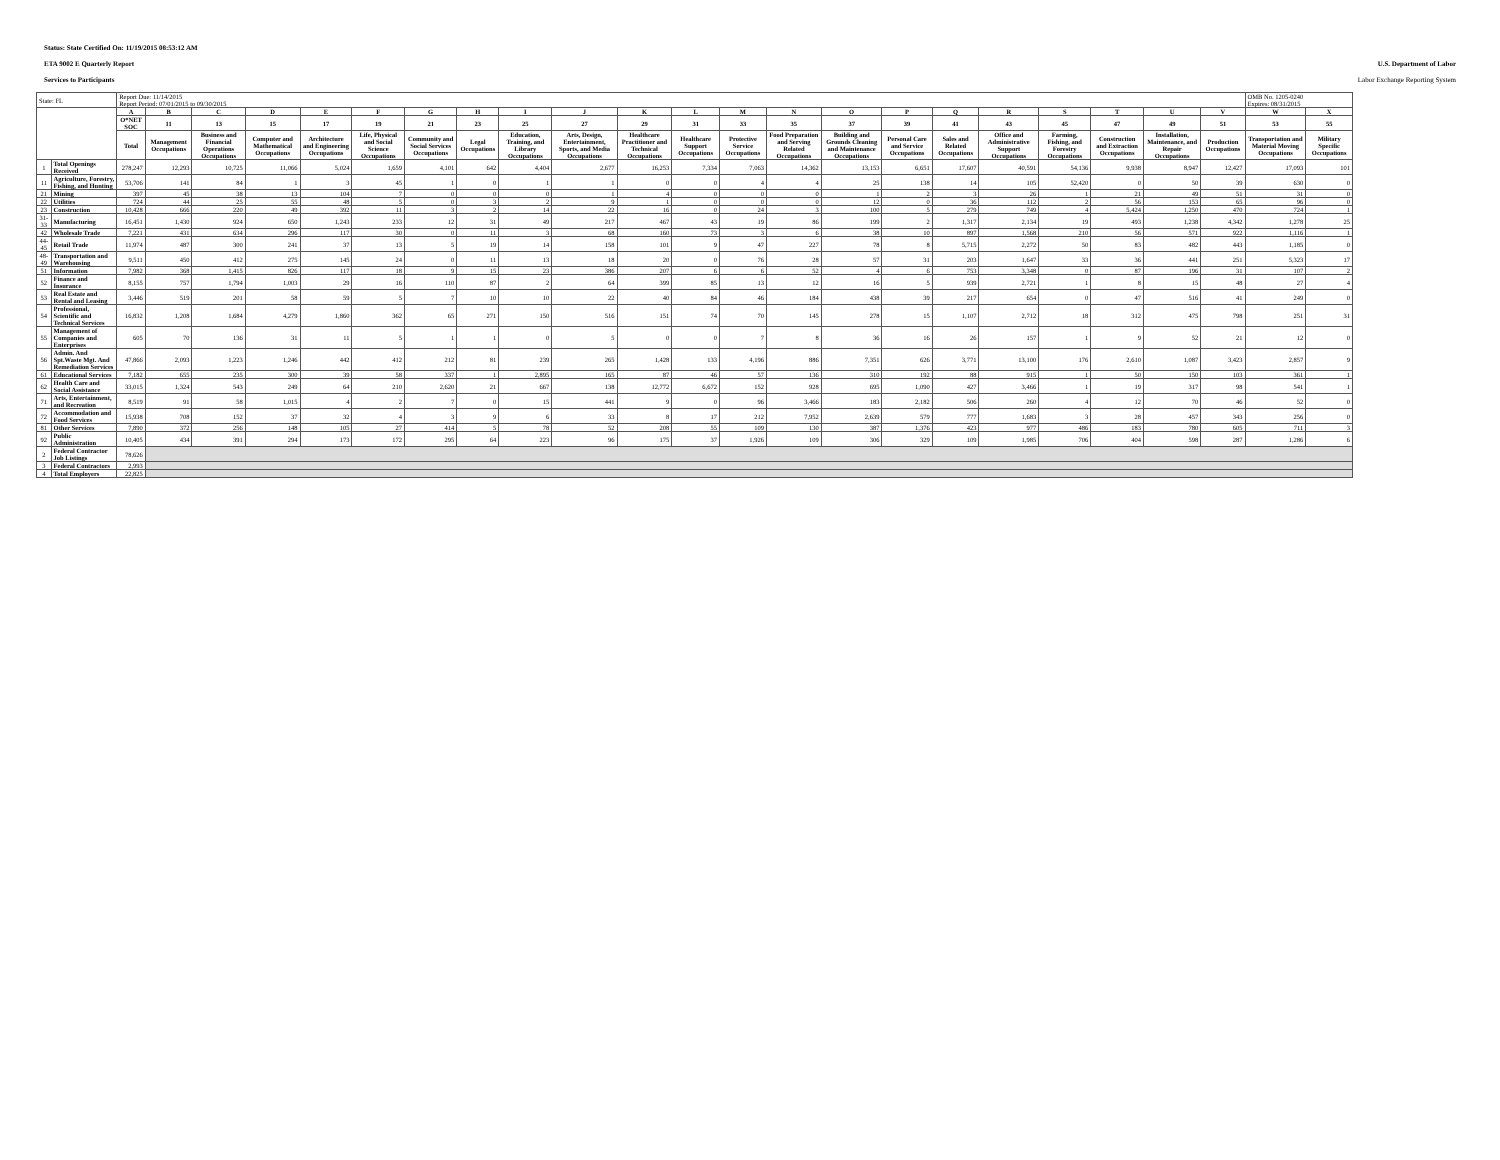Status: State Certified On: 11/19/2015 08:53:12 AM
ETA 9002 E Quarterly Report U.S. Department of Labor
Services to Participants Labor Exchange Reporting System
| State: FL | | Report Due: 11/14/2015 Report Period: 07/01/2015 to 09/30/2015 | | | | | | | | | | | | | | | | | | | | | | OMB No. 1205-0240 Expires: 08/31/2015 | |
| | | A | B | C | D | E | F | G | H | I | J | K | L | M | N | O | P | Q | R | S | T | U | V | W | X |
| | | O*NET SOC | 11 | 13 | 15 | 17 | 19 | 21 | 23 | 25 | 27 | 29 | 31 | 33 | 35 | 37 | 39 | 41 | 43 | 45 | 47 | 49 | 51 | 53 | 55 |
| | | Total | Management Occupations | Business and Financial Operations Occupations | Computer and Mathematical Occupations | Architecture and Engineering Occupations | Life, Physical and Social Science Occupations | Community and Social Services Occupations | Legal Occupations | Education, Training, and Library Occupations | Arts, Design, Entertainment, Sports, and Media Occupations | Healthcare Practitioner and Technical Occupations | Healthcare Support Occupations | Protective Service Occupations | Food Preparation and Serving Related Occupations | Building and Grounds Cleaning and Maintenance Occupations | Personal Care and Service Occupations | Sales and Related Occupations | Office and Administrative Support Occupations | Farming, Fishing, and Forestry Occupations | Construction and Extraction Occupations | Installation, Maintenance, and Repair Occupations | Production Occupations | Transportation and Material Moving Occupations | Military Specific Occupations |
| 1 | Total Openings Received | 278,247 | 12,293 | 10,725 | 11,066 | 5,024 | 1,659 | 4,101 | 642 | 4,404 | 2,677 | 16,253 | 7,334 | 7,063 | 14,362 | 13,153 | 6,651 | 17,607 | 40,591 | 54,136 | 9,938 | 8,947 | 12,427 | 17,093 | 101 |
| 11 | Agriculture, Forestry, Fishing, and Hunting | 53,706 | 141 | 84 | 1 | 3 | 45 | 1 | 0 | 1 | 1 | 0 | 0 | 4 | 4 | 25 | 138 | 14 | 105 | 52,420 | 0 | 50 | 39 | 630 | 0 |
| 21 | Mining | 397 | 45 | 38 | 13 | 104 | 7 | 0 | 0 | 0 | 1 | 4 | 0 | 0 | 0 | 1 | 2 | 3 | 26 | 1 | 21 | 49 | 51 | 31 | 0 |
| 22 | Utilities | 724 | 44 | 25 | 55 | 48 | 5 | 0 | 3 | 2 | 9 | 1 | 0 | 0 | 0 | 12 | 0 | 36 | 112 | 2 | 56 | 153 | 65 | 96 | 0 |
| 23 | Construction | 10,428 | 666 | 220 | 49 | 392 | 11 | 3 | 2 | 14 | 22 | 16 | 0 | 24 | 3 | 100 | 5 | 279 | 749 | 4 | 5,424 | 1,250 | 470 | 724 | 1 |
| 31-33 | Manufacturing | 16,451 | 1,430 | 924 | 650 | 1,243 | 233 | 12 | 31 | 49 | 217 | 467 | 43 | 19 | 86 | 199 | 2 | 1,317 | 2,134 | 19 | 493 | 1,238 | 4,342 | 1,278 | 25 |
| 42 | Wholesale Trade | 7,221 | 431 | 634 | 296 | 117 | 30 | 0 | 11 | 3 | 68 | 160 | 73 | 3 | 6 | 38 | 10 | 897 | 1,568 | 210 | 56 | 571 | 922 | 1,116 | 1 |
| 44-45 | Retail Trade | 11,974 | 487 | 300 | 241 | 37 | 13 | 5 | 19 | 14 | 158 | 101 | 9 | 47 | 227 | 78 | 8 | 5,715 | 2,272 | 50 | 83 | 482 | 443 | 1,185 | 0 |
| 48-49 | Transportation and Warehousing | 9,511 | 450 | 412 | 275 | 145 | 24 | 0 | 11 | 13 | 18 | 20 | 0 | 76 | 28 | 57 | 31 | 203 | 1,647 | 33 | 36 | 441 | 251 | 5,323 | 17 |
| 51 | Information | 7,982 | 368 | 1,415 | 826 | 117 | 18 | 9 | 15 | 23 | 386 | 207 | 6 | 6 | 52 | 4 | 6 | 753 | 3,348 | 0 | 87 | 196 | 31 | 107 | 2 |
| 52 | Finance and Insurance | 8,155 | 757 | 1,794 | 1,003 | 29 | 16 | 110 | 87 | 2 | 64 | 399 | 85 | 13 | 12 | 16 | 5 | 939 | 2,721 | 1 | 8 | 15 | 48 | 27 | 4 |
| 53 | Real Estate and Rental and Leasing | 3,446 | 519 | 201 | 58 | 59 | 5 | 7 | 10 | 10 | 22 | 40 | 84 | 46 | 184 | 438 | 39 | 217 | 654 | 0 | 47 | 516 | 41 | 249 | 0 |
| 54 | Professional, Scientific and Technical Services | 16,832 | 1,208 | 1,684 | 4,279 | 1,860 | 362 | 65 | 271 | 150 | 516 | 151 | 74 | 70 | 145 | 278 | 15 | 1,107 | 2,712 | 18 | 312 | 475 | 798 | 251 | 31 |
| 55 | Management of Companies and Enterprises | 605 | 70 | 136 | 31 | 11 | 5 | 1 | 1 | 0 | 5 | 0 | 0 | 7 | 8 | 36 | 16 | 26 | 157 | 1 | 9 | 52 | 21 | 12 | 0 |
| 56 | Admin. And Spt.Waste Mgt. And Remediation Services | 47,866 | 2,093 | 1,223 | 1,246 | 442 | 412 | 212 | 81 | 239 | 265 | 1,428 | 133 | 4,196 | 886 | 7,351 | 626 | 3,771 | 13,100 | 176 | 2,610 | 1,087 | 3,423 | 2,857 | 9 |
| 61 | Educational Services | 7,182 | 655 | 235 | 300 | 39 | 58 | 337 | 1 | 2,895 | 165 | 87 | 46 | 57 | 136 | 310 | 192 | 88 | 915 | 1 | 50 | 150 | 103 | 361 | 1 |
| 62 | Health Care and Social Assistance | 33,015 | 1,324 | 543 | 249 | 64 | 210 | 2,620 | 21 | 667 | 138 | 12,772 | 6,672 | 152 | 928 | 695 | 1,090 | 427 | 3,466 | 1 | 19 | 317 | 98 | 541 | 1 |
| 71 | Arts, Entertainment, and Recreation | 8,519 | 91 | 58 | 1,015 | 4 | 2 | 7 | 0 | 15 | 441 | 9 | 0 | 96 | 3,466 | 183 | 2,182 | 506 | 260 | 4 | 12 | 70 | 46 | 52 | 0 |
| 72 | Accommodation and Food Services | 15,938 | 708 | 152 | 37 | 32 | 4 | 3 | 9 | 6 | 33 | 8 | 17 | 212 | 7,952 | 2,639 | 579 | 777 | 1,683 | 3 | 28 | 457 | 343 | 256 | 0 |
| 81 | Other Services | 7,890 | 372 | 256 | 148 | 105 | 27 | 414 | 5 | 78 | 52 | 208 | 55 | 109 | 130 | 387 | 1,376 | 423 | 977 | 486 | 183 | 780 | 605 | 711 | 3 |
| 92 | Public Administration | 10,405 | 434 | 391 | 294 | 173 | 172 | 295 | 64 | 223 | 96 | 175 | 37 | 1,926 | 109 | 306 | 329 | 109 | 1,985 | 706 | 404 | 598 | 287 | 1,286 | 6 |
| 2 | Federal Contractor Job Listings | 78,626 | | | | | | | | | | | | | | | | | | | | | | | |
| 3 | Federal Contractors | 2,993 | | | | | | | | | | | | | | | | | | | | | | | |
| 4 | Total Employers | 22,825 | | | | | | | | | | | | | | | | | | | | | | | |